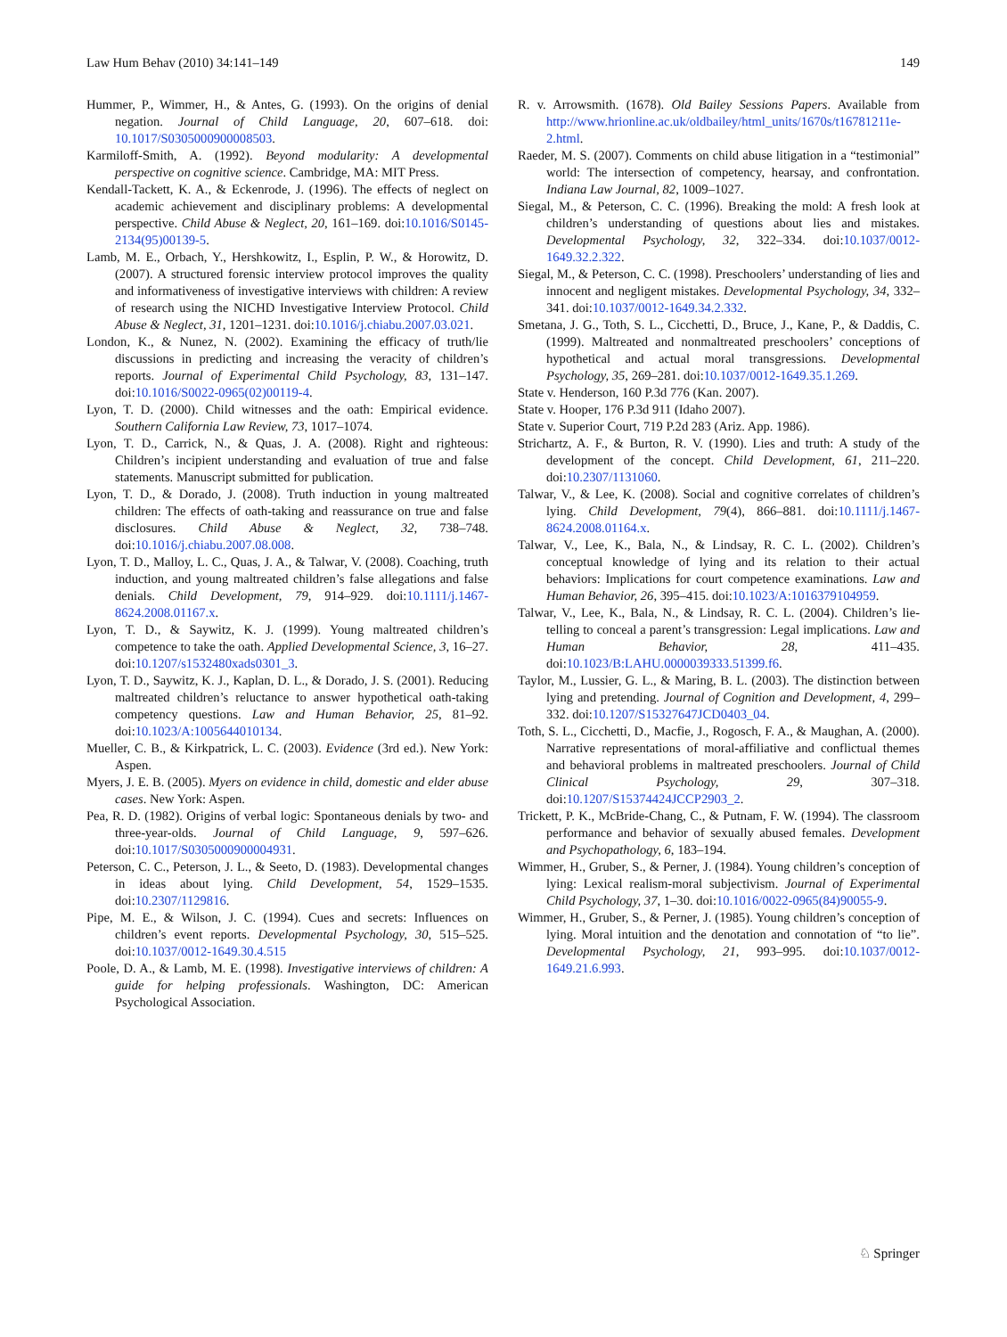Law Hum Behav (2010) 34:141–149 149
Hummer, P., Wimmer, H., & Antes, G. (1993). On the origins of denial negation. Journal of Child Language, 20, 607–618. doi: 10.1017/S0305000900008503.
Karmiloff-Smith, A. (1992). Beyond modularity: A developmental perspective on cognitive science. Cambridge, MA: MIT Press.
Kendall-Tackett, K. A., & Eckenrode, J. (1996). The effects of neglect on academic achievement and disciplinary problems: A developmental perspective. Child Abuse & Neglect, 20, 161–169. doi:10.1016/S0145-2134(95)00139-5.
Lamb, M. E., Orbach, Y., Hershkowitz, I., Esplin, P. W., & Horowitz, D. (2007). A structured forensic interview protocol improves the quality and informativeness of investigative interviews with children: A review of research using the NICHD Investigative Interview Protocol. Child Abuse & Neglect, 31, 1201–1231. doi:10.1016/j.chiabu.2007.03.021.
London, K., & Nunez, N. (2002). Examining the efficacy of truth/lie discussions in predicting and increasing the veracity of children’s reports. Journal of Experimental Child Psychology, 83, 131–147. doi:10.1016/S0022-0965(02)00119-4.
Lyon, T. D. (2000). Child witnesses and the oath: Empirical evidence. Southern California Law Review, 73, 1017–1074.
Lyon, T. D., Carrick, N., & Quas, J. A. (2008). Right and righteous: Children’s incipient understanding and evaluation of true and false statements. Manuscript submitted for publication.
Lyon, T. D., & Dorado, J. (2008). Truth induction in young maltreated children: The effects of oath-taking and reassurance on true and false disclosures. Child Abuse & Neglect, 32, 738–748. doi:10.1016/j.chiabu.2007.08.008.
Lyon, T. D., Malloy, L. C., Quas, J. A., & Talwar, V. (2008). Coaching, truth induction, and young maltreated children’s false allegations and false denials. Child Development, 79, 914–929. doi:10.1111/j.1467-8624.2008.01167.x.
Lyon, T. D., & Saywitz, K. J. (1999). Young maltreated children’s competence to take the oath. Applied Developmental Science, 3, 16–27. doi:10.1207/s1532480xads0301_3.
Lyon, T. D., Saywitz, K. J., Kaplan, D. L., & Dorado, J. S. (2001). Reducing maltreated children’s reluctance to answer hypothetical oath-taking competency questions. Law and Human Behavior, 25, 81–92. doi:10.1023/A:1005644010134.
Mueller, C. B., & Kirkpatrick, L. C. (2003). Evidence (3rd ed.). New York: Aspen.
Myers, J. E. B. (2005). Myers on evidence in child, domestic and elder abuse cases. New York: Aspen.
Pea, R. D. (1982). Origins of verbal logic: Spontaneous denials by two- and three-year-olds. Journal of Child Language, 9, 597–626. doi:10.1017/S0305000900004931.
Peterson, C. C., Peterson, J. L., & Seeto, D. (1983). Developmental changes in ideas about lying. Child Development, 54, 1529–1535. doi:10.2307/1129816.
Pipe, M. E., & Wilson, J. C. (1994). Cues and secrets: Influences on children’s event reports. Developmental Psychology, 30, 515–525. doi:10.1037/0012-1649.30.4.515
Poole, D. A., & Lamb, M. E. (1998). Investigative interviews of children: A guide for helping professionals. Washington, DC: American Psychological Association.
R. v. Arrowsmith. (1678). Old Bailey Sessions Papers. Available from http://www.hrionline.ac.uk/oldbailey/html_units/1670s/t16781211e-2.html.
Raeder, M. S. (2007). Comments on child abuse litigation in a “testimonial” world: The intersection of competency, hearsay, and confrontation. Indiana Law Journal, 82, 1009–1027.
Siegal, M., & Peterson, C. C. (1996). Breaking the mold: A fresh look at children’s understanding of questions about lies and mistakes. Developmental Psychology, 32, 322–334. doi:10.1037/0012-1649.32.2.322.
Siegal, M., & Peterson, C. C. (1998). Preschoolers’ understanding of lies and innocent and negligent mistakes. Developmental Psychology, 34, 332–341. doi:10.1037/0012-1649.34.2.332.
Smetana, J. G., Toth, S. L., Cicchetti, D., Bruce, J., Kane, P., & Daddis, C. (1999). Maltreated and nonmaltreated preschoolers’ conceptions of hypothetical and actual moral transgressions. Developmental Psychology, 35, 269–281. doi:10.1037/0012-1649.35.1.269.
State v. Henderson, 160 P.3d 776 (Kan. 2007).
State v. Hooper, 176 P.3d 911 (Idaho 2007).
State v. Superior Court, 719 P.2d 283 (Ariz. App. 1986).
Strichartz, A. F., & Burton, R. V. (1990). Lies and truth: A study of the development of the concept. Child Development, 61, 211–220. doi:10.2307/1131060.
Talwar, V., & Lee, K. (2008). Social and cognitive correlates of children’s lying. Child Development, 79(4), 866–881. doi:10.1111/j.1467-8624.2008.01164.x.
Talwar, V., Lee, K., Bala, N., & Lindsay, R. C. L. (2002). Children’s conceptual knowledge of lying and its relation to their actual behaviors: Implications for court competence examinations. Law and Human Behavior, 26, 395–415. doi:10.1023/A:1016379104959.
Talwar, V., Lee, K., Bala, N., & Lindsay, R. C. L. (2004). Children’s lie-telling to conceal a parent’s transgression: Legal implications. Law and Human Behavior, 28, 411–435. doi:10.1023/B:LAHU.0000039333.51399.f6.
Taylor, M., Lussier, G. L., & Maring, B. L. (2003). The distinction between lying and pretending. Journal of Cognition and Development, 4, 299–332. doi:10.1207/S15327647JCD0403_04.
Toth, S. L., Cicchetti, D., Macfie, J., Rogosch, F. A., & Maughan, A. (2000). Narrative representations of moral-affiliative and conflictual themes and behavioral problems in maltreated preschoolers. Journal of Child Clinical Psychology, 29, 307–318. doi:10.1207/S15374424JCCP2903_2.
Trickett, P. K., McBride-Chang, C., & Putnam, F. W. (1994). The classroom performance and behavior of sexually abused females. Development and Psychopathology, 6, 183–194.
Wimmer, H., Gruber, S., & Perner, J. (1984). Young children’s conception of lying: Lexical realism-moral subjectivism. Journal of Experimental Child Psychology, 37, 1–30. doi:10.1016/0022-0965(84)90055-9.
Wimmer, H., Gruber, S., & Perner, J. (1985). Young children’s conception of lying. Moral intuition and the denotation and connotation of “to lie”. Developmental Psychology, 21, 993–995. doi:10.1037/0012-1649.21.6.993.
♘ Springer